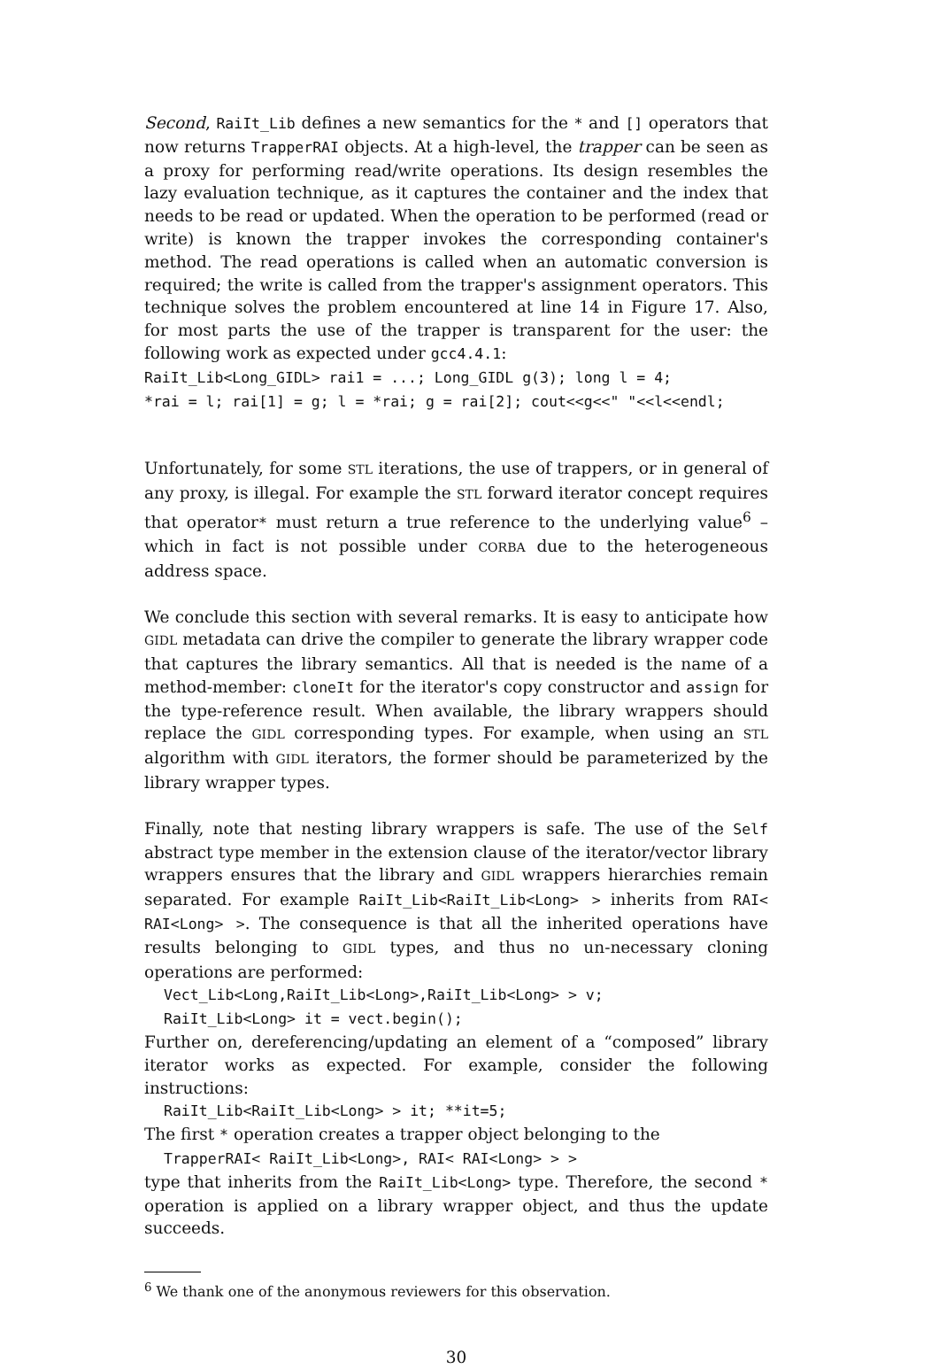Second, RaiIt_Lib defines a new semantics for the * and [] operators that now returns TrapperRAI objects. At a high-level, the trapper can be seen as a proxy for performing read/write operations. Its design resembles the lazy evaluation technique, as it captures the container and the index that needs to be read or updated. When the operation to be performed (read or write) is known the trapper invokes the corresponding container's method. The read operations is called when an automatic conversion is required; the write is called from the trapper's assignment operators. This technique solves the problem encountered at line 14 in Figure 17. Also, for most parts the use of the trapper is transparent for the user: the following work as expected under gcc4.4.1:
RaiIt_Lib<Long_GIDL> rai1 = ...; Long_GIDL g(3); long l = 4;
*rai = l; rai[1] = g; l = *rai; g = rai[2]; cout<<g<<" "<<l<<endl;
Unfortunately, for some STL iterations, the use of trappers, or in general of any proxy, is illegal. For example the STL forward iterator concept requires that operator* must return a true reference to the underlying value<sup>6</sup> – which in fact is not possible under CORBA due to the heterogeneous address space.
We conclude this section with several remarks. It is easy to anticipate how GIDL metadata can drive the compiler to generate the library wrapper code that captures the library semantics. All that is needed is the name of a method-member: cloneIt for the iterator's copy constructor and assign for the type-reference result. When available, the library wrappers should replace the GIDL corresponding types. For example, when using an STL algorithm with GIDL iterators, the former should be parameterized by the library wrapper types.
Finally, note that nesting library wrappers is safe. The use of the Self abstract type member in the extension clause of the iterator/vector library wrappers ensures that the library and GIDL wrappers hierarchies remain separated. For example RaiIt_Lib<RaiIt_Lib<Long> > inherits from RAI< RAI<Long> >. The consequence is that all the inherited operations have results belonging to GIDL types, and thus no un-necessary cloning operations are performed:
Vect_Lib<Long,RaiIt_Lib<Long>,RaiIt_Lib<Long> > v;
RaiIt_Lib<Long> it = vect.begin();
Further on, dereferencing/updating an element of a “composed” library iterator works as expected. For example, consider the following instructions:
RaiIt_Lib<RaiIt_Lib<Long> > it; **it=5;
The first * operation creates a trapper object belonging to the
TrapperRAI< RaiIt_Lib<Long>, RAI< RAI<Long> > >
type that inherits from the RaiIt_Lib<Long> type. Therefore, the second * operation is applied on a library wrapper object, and thus the update succeeds.
<sup>6</sup> We thank one of the anonymous reviewers for this observation.
30